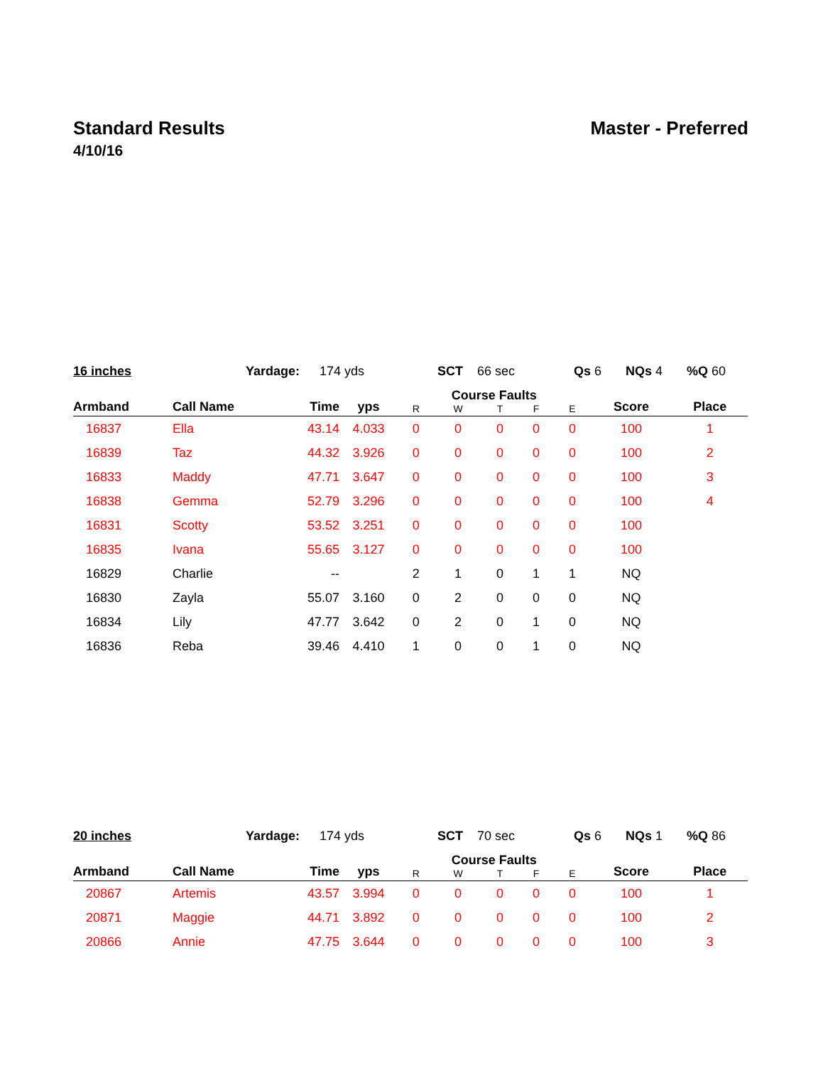Standard Results Master - Preferred
4/10/16
16 inches Yardage: 174 yds SCT 66 sec Qs 6 NQs 4%Q 60
| Armband | Call Name | Time | yps | Course Faults | | | | | Score | Place |
| --- | --- | --- | --- | --- | --- | --- | --- | --- | --- | --- |
| | | | | R | W | T | F | E | | |
| 16837 | Ella | 43.14 | 4.033 | 0 | 0 | 0 | 0 | 0 | 100 | 1 |
| 16839 | Taz | 44.32 | 3.926 | 0 | 0 | 0 | 0 | 0 | 100 | 2 |
| 16833 | Maddy | 47.71 | 3.647 | 0 | 0 | 0 | 0 | 0 | 100 | 3 |
| 16838 | Gemma | 52.79 | 3.296 | 0 | 0 | 0 | 0 | 0 | 100 | 4 |
| 16831 | Scotty | 53.52 | 3.251 | 0 | 0 | 0 | 0 | 0 | 100 | |
| 16835 | Ivana | 55.65 | 3.127 | 0 | 0 | 0 | 0 | 0 | 100 | |
| 16829 | Charlie | -- | | 2 | 1 | 0 | 1 | 1 | NQ | |
| 16830 | Zayla | 55.07 | 3.160 | 0 | 2 | 0 | 0 | 0 | NQ | |
| 16834 | Lily | 47.77 | 3.642 | 0 | 2 | 0 | 1 | 0 | NQ | |
| 16836 | Reba | 39.46 | 4.410 | 1 | 0 | 0 | 1 | 0 | NQ | |
20 inches Yardage: 174 yds SCT 70 sec Qs 6 NQs 1%Q 86
| Armband | Call Name | Time | yps | Course Faults | | | | | Score | Place |
| --- | --- | --- | --- | --- | --- | --- | --- | --- | --- | --- |
| | | | | R | W | T | F | E | | |
| 20867 | Artemis | 43.57 | 3.994 | 0 | 0 | 0 | 0 | 0 | 100 | 1 |
| 20871 | Maggie | 44.71 | 3.892 | 0 | 0 | 0 | 0 | 0 | 100 | 2 |
| 20866 | Annie | 47.75 | 3.644 | 0 | 0 | 0 | 0 | 0 | 100 | 3 |